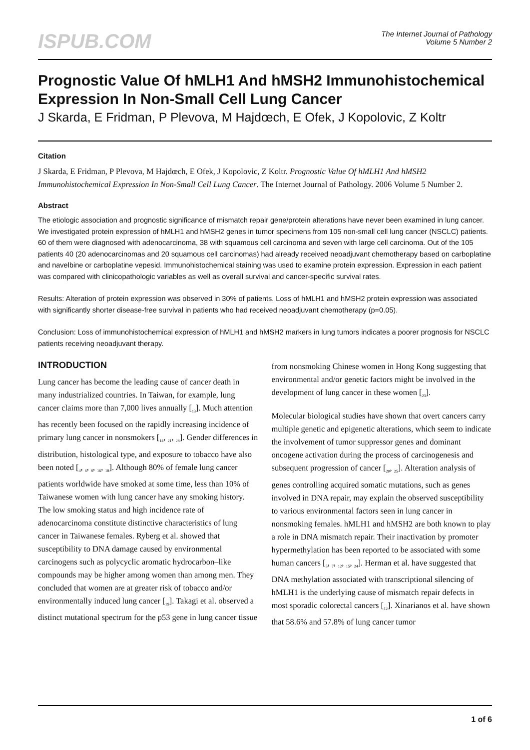ISPUB.COM
The Internet Journal of Pathology
Volume 5 Number 2
Prognostic Value Of hMLH1 And hMSH2 Immunohistochemical Expression In Non-Small Cell Lung Cancer
J Skarda, E Fridman, P Plevova, M Hajdœch, E Ofek, J Kopolovic, Z Koltr
Citation
J Skarda, E Fridman, P Plevova, M Hajdœch, E Ofek, J Kopolovic, Z Koltr. Prognostic Value Of hMLH1 And hMSH2 Immunohistochemical Expression In Non-Small Cell Lung Cancer. The Internet Journal of Pathology. 2006 Volume 5 Number 2.
Abstract
The etiologic association and prognostic significance of mismatch repair gene/protein alterations have never been examined in lung cancer. We investigated protein expression of hMLH1 and hMSH2 genes in tumor specimens from 105 non-small cell lung cancer (NSCLC) patients. 60 of them were diagnosed with adenocarcinoma, 38 with squamous cell carcinoma and seven with large cell carcinoma. Out of the 105 patients 40 (20 adenocarcinomas and 20 squamous cell carcinomas) had already received neoadjuvant chemotherapy based on carboplatine and navelbine or carboplatine vepesid. Immunohistochemical staining was used to examine protein expression. Expression in each patient was compared with clinicopathologic variables as well as overall survival and cancer-specific survival rates.
Results: Alteration of protein expression was observed in 30% of patients. Loss of hMLH1 and hMSH2 protein expression was associated with significantly shorter disease-free survival in patients who had received neoadjuvant chemotherapy (p=0.05).
Conclusion: Loss of immunohistochemical expression of hMLH1 and hMSH2 markers in lung tumors indicates a poorer prognosis for NSCLC patients receiving neoadjuvant therapy.
INTRODUCTION
Lung cancer has become the leading cause of cancer death in many industrialized countries. In Taiwan, for example, lung cancer claims more than 7,000 lives annually [<sub>13</sub>]. Much attention has recently been focused on the rapidly increasing incidence of primary lung cancer in nonsmokers [<sub>14</sub>, <sub>21</sub>, <sub>28</sub>]. Gender differences in distribution, histological type, and exposure to tobacco have also been noted [<sub>4</sub>, <sub>6</sub>, <sub>8</sub>, <sub>16</sub>, <sub>18</sub>]. Although 80% of female lung cancer patients worldwide have smoked at some time, less than 10% of Taiwanese women with lung cancer have any smoking history. The low smoking status and high incidence rate of adenocarcinoma constitute distinctive characteristics of lung cancer in Taiwanese females. Ryberg et al. showed that susceptibility to DNA damage caused by environmental carcinogens such as polycyclic aromatic hydrocarbon–like compounds may be higher among women than among men. They concluded that women are at greater risk of tobacco and/or environmentally induced lung cancer [<sub>19</sub>]. Takagi et al. observed a distinct mutational spectrum for the p53 gene in lung cancer tissue
from nonsmoking Chinese women in Hong Kong suggesting that environmental and/or genetic factors might be involved in the development of lung cancer in these women [<sub>23</sub>].
Molecular biological studies have shown that overt cancers carry multiple genetic and epigenetic alterations, which seem to indicate the involvement of tumor suppressor genes and dominant oncogene activation during the process of carcinogenesis and subsequent progression of cancer [<sub>20</sub>, <sub>25</sub>]. Alteration analysis of genes controlling acquired somatic mutations, such as genes involved in DNA repair, may explain the observed susceptibility to various environmental factors seen in lung cancer in nonsmoking females. hMLH1 and hMSH2 are both known to play a role in DNA mismatch repair. Their inactivation by promoter hypermethylation has been reported to be associated with some human cancers [<sub>5</sub>, <sub>7</sub>, <sub>12</sub>, <sub>15</sub>, <sub>24</sub>]. Herman et al. have suggested that DNA methylation associated with transcriptional silencing of hMLH1 is the underlying cause of mismatch repair defects in most sporadic colorectal cancers [<sub>12</sub>]. Xinarianos et al. have shown that 58.6% and 57.8% of lung cancer tumor
1 of 6